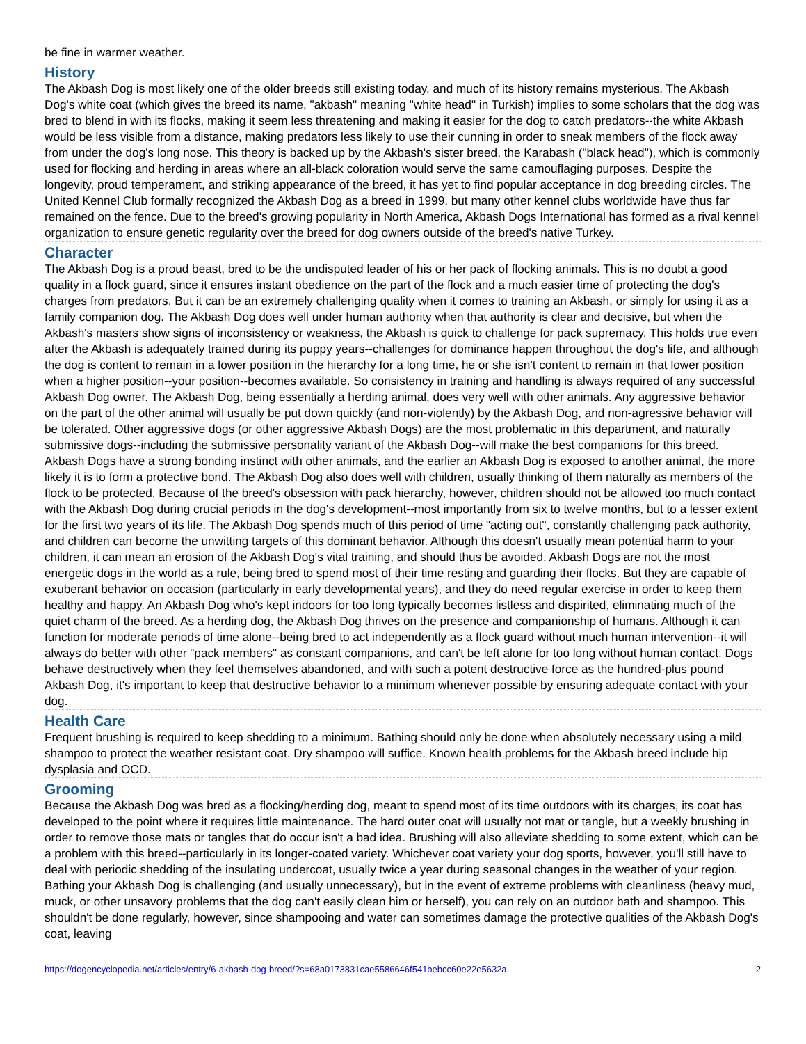be fine in warmer weather.
History
The Akbash Dog is most likely one of the older breeds still existing today, and much of its history remains mysterious. The Akbash Dog's white coat (which gives the breed its name, "akbash" meaning "white head" in Turkish) implies to some scholars that the dog was bred to blend in with its flocks, making it seem less threatening and making it easier for the dog to catch predators--the white Akbash would be less visible from a distance, making predators less likely to use their cunning in order to sneak members of the flock away from under the dog's long nose. This theory is backed up by the Akbash's sister breed, the Karabash ("black head"), which is commonly used for flocking and herding in areas where an all-black coloration would serve the same camouflaging purposes. Despite the longevity, proud temperament, and striking appearance of the breed, it has yet to find popular acceptance in dog breeding circles. The United Kennel Club formally recognized the Akbash Dog as a breed in 1999, but many other kennel clubs worldwide have thus far remained on the fence. Due to the breed's growing popularity in North America, Akbash Dogs International has formed as a rival kennel organization to ensure genetic regularity over the breed for dog owners outside of the breed's native Turkey.
Character
The Akbash Dog is a proud beast, bred to be the undisputed leader of his or her pack of flocking animals. This is no doubt a good quality in a flock guard, since it ensures instant obedience on the part of the flock and a much easier time of protecting the dog's charges from predators. But it can be an extremely challenging quality when it comes to training an Akbash, or simply for using it as a family companion dog. The Akbash Dog does well under human authority when that authority is clear and decisive, but when the Akbash's masters show signs of inconsistency or weakness, the Akbash is quick to challenge for pack supremacy. This holds true even after the Akbash is adequately trained during its puppy years--challenges for dominance happen throughout the dog's life, and although the dog is content to remain in a lower position in the hierarchy for a long time, he or she isn't content to remain in that lower position when a higher position--your position--becomes available. So consistency in training and handling is always required of any successful Akbash Dog owner. The Akbash Dog, being essentially a herding animal, does very well with other animals. Any aggressive behavior on the part of the other animal will usually be put down quickly (and non-violently) by the Akbash Dog, and non-agressive behavior will be tolerated. Other aggressive dogs (or other aggressive Akbash Dogs) are the most problematic in this department, and naturally submissive dogs--including the submissive personality variant of the Akbash Dog--will make the best companions for this breed. Akbash Dogs have a strong bonding instinct with other animals, and the earlier an Akbash Dog is exposed to another animal, the more likely it is to form a protective bond. The Akbash Dog also does well with children, usually thinking of them naturally as members of the flock to be protected. Because of the breed's obsession with pack hierarchy, however, children should not be allowed too much contact with the Akbash Dog during crucial periods in the dog's development--most importantly from six to twelve months, but to a lesser extent for the first two years of its life. The Akbash Dog spends much of this period of time "acting out", constantly challenging pack authority, and children can become the unwitting targets of this dominant behavior. Although this doesn't usually mean potential harm to your children, it can mean an erosion of the Akbash Dog's vital training, and should thus be avoided. Akbash Dogs are not the most energetic dogs in the world as a rule, being bred to spend most of their time resting and guarding their flocks. But they are capable of exuberant behavior on occasion (particularly in early developmental years), and they do need regular exercise in order to keep them healthy and happy. An Akbash Dog who's kept indoors for too long typically becomes listless and dispirited, eliminating much of the quiet charm of the breed. As a herding dog, the Akbash Dog thrives on the presence and companionship of humans. Although it can function for moderate periods of time alone--being bred to act independently as a flock guard without much human intervention--it will always do better with other "pack members" as constant companions, and can't be left alone for too long without human contact. Dogs behave destructively when they feel themselves abandoned, and with such a potent destructive force as the hundred-plus pound Akbash Dog, it's important to keep that destructive behavior to a minimum whenever possible by ensuring adequate contact with your dog.
Health Care
Frequent brushing is required to keep shedding to a minimum. Bathing should only be done when absolutely necessary using a mild shampoo to protect the weather resistant coat. Dry shampoo will suffice. Known health problems for the Akbash breed include hip dysplasia and OCD.
Grooming
Because the Akbash Dog was bred as a flocking/herding dog, meant to spend most of its time outdoors with its charges, its coat has developed to the point where it requires little maintenance. The hard outer coat will usually not mat or tangle, but a weekly brushing in order to remove those mats or tangles that do occur isn't a bad idea. Brushing will also alleviate shedding to some extent, which can be a problem with this breed--particularly in its longer-coated variety. Whichever coat variety your dog sports, however, you'll still have to deal with periodic shedding of the insulating undercoat, usually twice a year during seasonal changes in the weather of your region. Bathing your Akbash Dog is challenging (and usually unnecessary), but in the event of extreme problems with cleanliness (heavy mud, muck, or other unsavory problems that the dog can't easily clean him or herself), you can rely on an outdoor bath and shampoo. This shouldn't be done regularly, however, since shampooing and water can sometimes damage the protective qualities of the Akbash Dog's coat, leaving
https://dogencyclopedia.net/articles/entry/6-akbash-dog-breed/?s=68a0173831cae5586646f541bebcc60e22e5632a 2